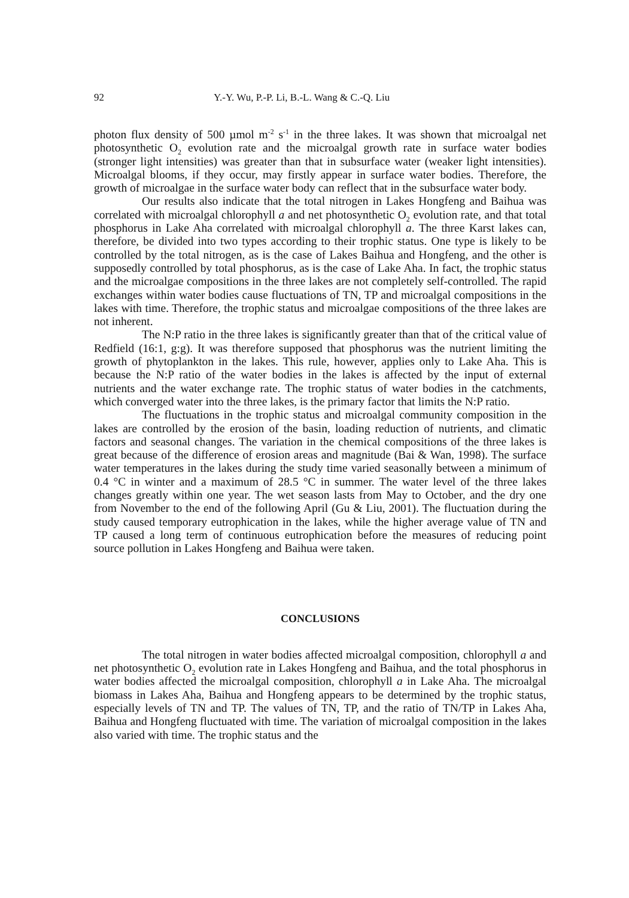92 Y.-Y. Wu, P.-P. Li, B.-L. Wang & C.-Q. Liu
photon flux density of 500 µmol m<sup>-2</sup> s<sup>-1</sup> in the three lakes. It was shown that microalgal net photosynthetic O<sub>2</sub> evolution rate and the microalgal growth rate in surface water bodies (stronger light intensities) was greater than that in subsurface water (weaker light intensities). Microalgal blooms, if they occur, may firstly appear in surface water bodies. Therefore, the growth of microalgae in the surface water body can reflect that in the subsurface water body.
Our results also indicate that the total nitrogen in Lakes Hongfeng and Baihua was correlated with microalgal chlorophyll a and net photosynthetic O<sub>2</sub> evolution rate, and that total phosphorus in Lake Aha correlated with microalgal chlorophyll a. The three Karst lakes can, therefore, be divided into two types according to their trophic status. One type is likely to be controlled by the total nitrogen, as is the case of Lakes Baihua and Hongfeng, and the other is supposedly controlled by total phosphorus, as is the case of Lake Aha. In fact, the trophic status and the microalgae compositions in the three lakes are not completely self-controlled. The rapid exchanges within water bodies cause fluctuations of TN, TP and microalgal compositions in the lakes with time. Therefore, the trophic status and microalgae compositions of the three lakes are not inherent.
The N:P ratio in the three lakes is significantly greater than that of the critical value of Redfield (16:1, g:g). It was therefore supposed that phosphorus was the nutrient limiting the growth of phytoplankton in the lakes. This rule, however, applies only to Lake Aha. This is because the N:P ratio of the water bodies in the lakes is affected by the input of external nutrients and the water exchange rate. The trophic status of water bodies in the catchments, which converged water into the three lakes, is the primary factor that limits the N:P ratio.
The fluctuations in the trophic status and microalgal community composition in the lakes are controlled by the erosion of the basin, loading reduction of nutrients, and climatic factors and seasonal changes. The variation in the chemical compositions of the three lakes is great because of the difference of erosion areas and magnitude (Bai & Wan, 1998). The surface water temperatures in the lakes during the study time varied seasonally between a minimum of 0.4 °C in winter and a maximum of 28.5 °C in summer. The water level of the three lakes changes greatly within one year. The wet season lasts from May to October, and the dry one from November to the end of the following April (Gu & Liu, 2001). The fluctuation during the study caused temporary eutrophication in the lakes, while the higher average value of TN and TP caused a long term of continuous eutrophication before the measures of reducing point source pollution in Lakes Hongfeng and Baihua were taken.
CONCLUSIONS
The total nitrogen in water bodies affected microalgal composition, chlorophyll a and net photosynthetic O<sub>2</sub> evolution rate in Lakes Hongfeng and Baihua, and the total phosphorus in water bodies affected the microalgal composition, chlorophyll a in Lake Aha. The microalgal biomass in Lakes Aha, Baihua and Hongfeng appears to be determined by the trophic status, especially levels of TN and TP. The values of TN, TP, and the ratio of TN/TP in Lakes Aha, Baihua and Hongfeng fluctuated with time. The variation of microalgal composition in the lakes also varied with time. The trophic status and the